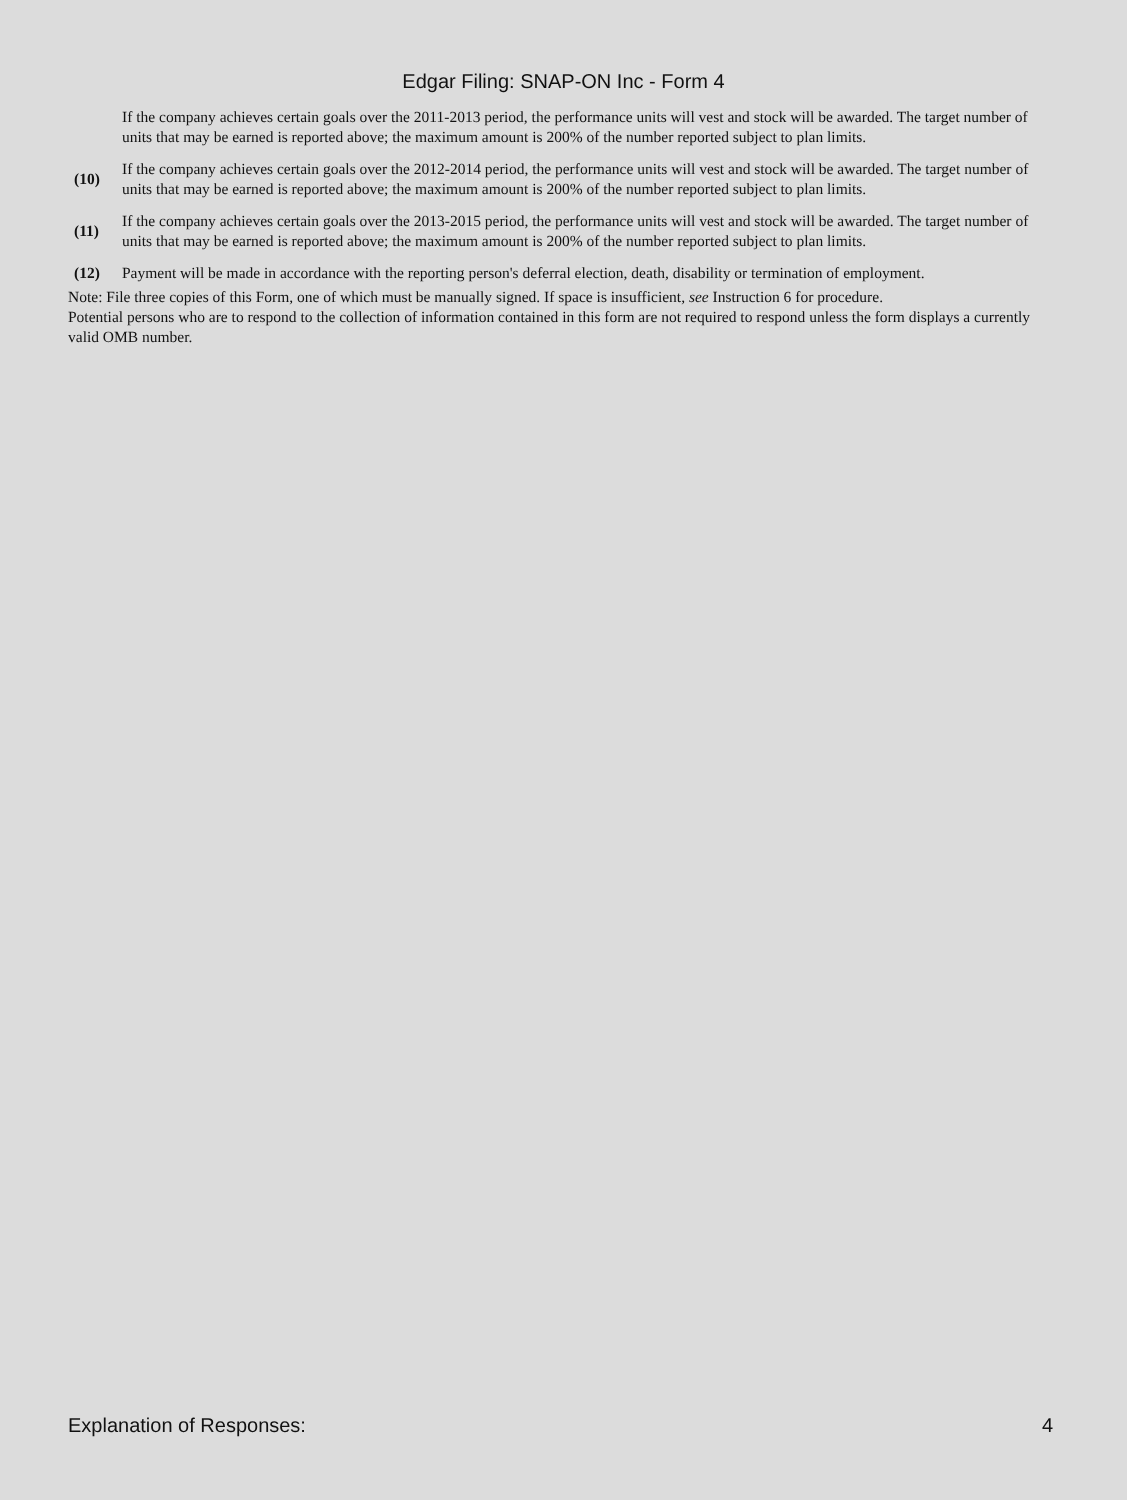Edgar Filing: SNAP-ON Inc - Form 4
| | If the company achieves certain goals over the 2011-2013 period, the performance units will vest and stock will be awarded. The target number of units that may be earned is reported above; the maximum amount is 200% of the number reported subject to plan limits. |
| (10) | If the company achieves certain goals over the 2012-2014 period, the performance units will vest and stock will be awarded. The target number of units that may be earned is reported above; the maximum amount is 200% of the number reported subject to plan limits. |
| (11) | If the company achieves certain goals over the 2013-2015 period, the performance units will vest and stock will be awarded. The target number of units that may be earned is reported above; the maximum amount is 200% of the number reported subject to plan limits. |
| (12) | Payment will be made in accordance with the reporting person's deferral election, death, disability or termination of employment. |
Note: File three copies of this Form, one of which must be manually signed. If space is insufficient, see Instruction 6 for procedure.
Potential persons who are to respond to the collection of information contained in this form are not required to respond unless the form displays a currently valid OMB number.
Explanation of Responses: 4